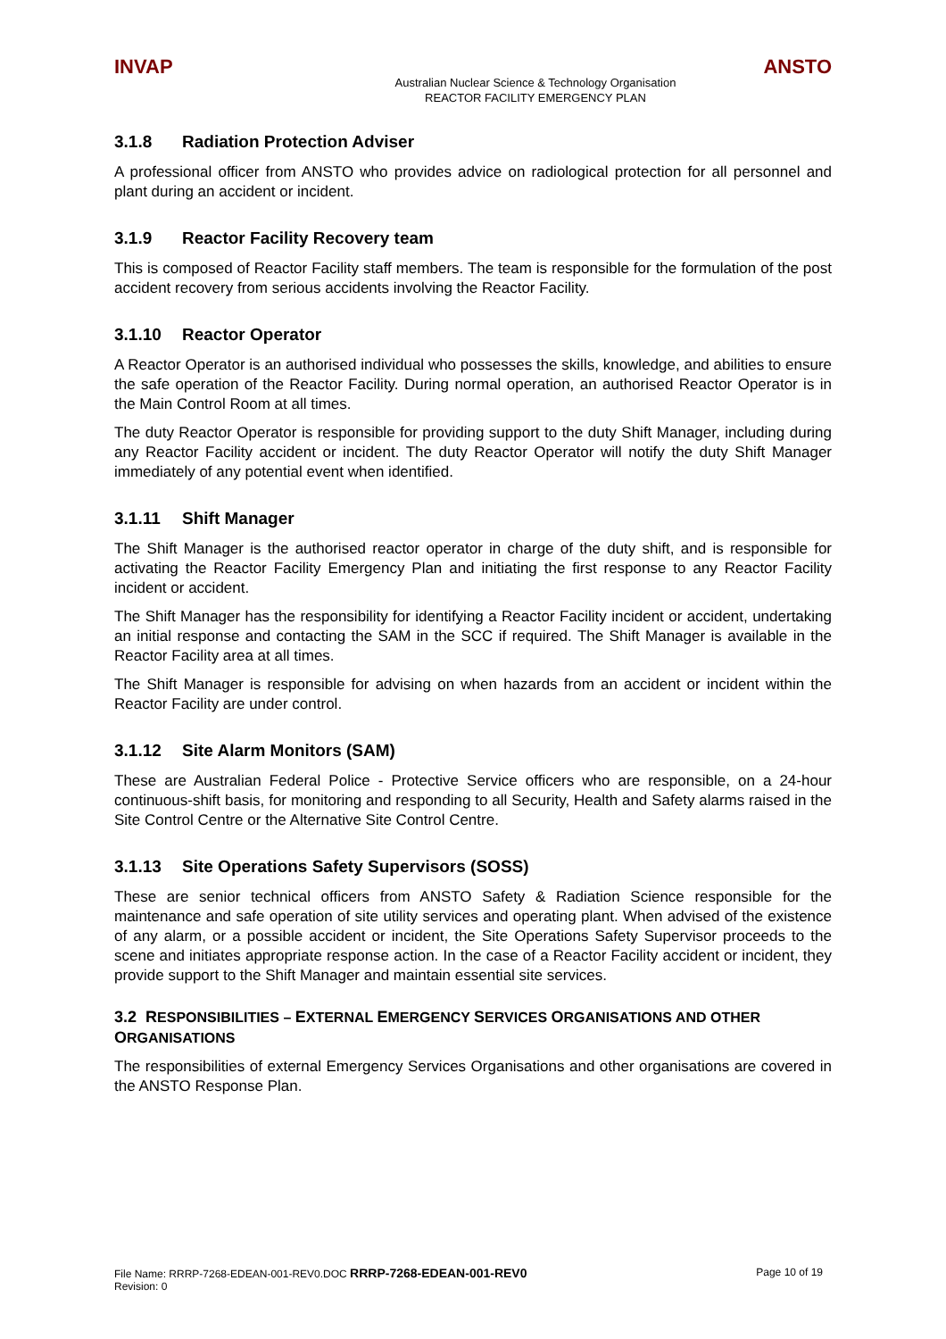INVAP ANSTO
Australian Nuclear Science & Technology Organisation
REACTOR FACILITY EMERGENCY PLAN
3.1.8 Radiation Protection Adviser
A professional officer from ANSTO who provides advice on radiological protection for all personnel and plant during an accident or incident.
3.1.9 Reactor Facility Recovery team
This is composed of Reactor Facility staff members. The team is responsible for the formulation of the post accident recovery from serious accidents involving the Reactor Facility.
3.1.10 Reactor Operator
A Reactor Operator is an authorised individual who possesses the skills, knowledge, and abilities to ensure the safe operation of the Reactor Facility. During normal operation, an authorised Reactor Operator is in the Main Control Room at all times.
The duty Reactor Operator is responsible for providing support to the duty Shift Manager, including during any Reactor Facility accident or incident. The duty Reactor Operator will notify the duty Shift Manager immediately of any potential event when identified.
3.1.11 Shift Manager
The Shift Manager is the authorised reactor operator in charge of the duty shift, and is responsible for activating the Reactor Facility Emergency Plan and initiating the first response to any Reactor Facility incident or accident.
The Shift Manager has the responsibility for identifying a Reactor Facility incident or accident, undertaking an initial response and contacting the SAM in the SCC if required. The Shift Manager is available in the Reactor Facility area at all times.
The Shift Manager is responsible for advising on when hazards from an accident or incident within the Reactor Facility are under control.
3.1.12 Site Alarm Monitors (SAM)
These are Australian Federal Police - Protective Service officers who are responsible, on a 24-hour continuous-shift basis, for monitoring and responding to all Security, Health and Safety alarms raised in the Site Control Centre or the Alternative Site Control Centre.
3.1.13 Site Operations Safety Supervisors (SOSS)
These are senior technical officers from ANSTO Safety & Radiation Science responsible for the maintenance and safe operation of site utility services and operating plant. When advised of the existence of any alarm, or a possible accident or incident, the Site Operations Safety Supervisor proceeds to the scene and initiates appropriate response action. In the case of a Reactor Facility accident or incident, they provide support to the Shift Manager and maintain essential site services.
3.2 RESPONSIBILITIES – EXTERNAL EMERGENCY SERVICES ORGANISATIONS AND OTHER ORGANISATIONS
The responsibilities of external Emergency Services Organisations and other organisations are covered in the ANSTO Response Plan.
File Name: RRRP-7268-EDEAN-001-REV0.DOC RRRP-7268-EDEAN-001-REV0
Revision: 0
Page 10 of 19